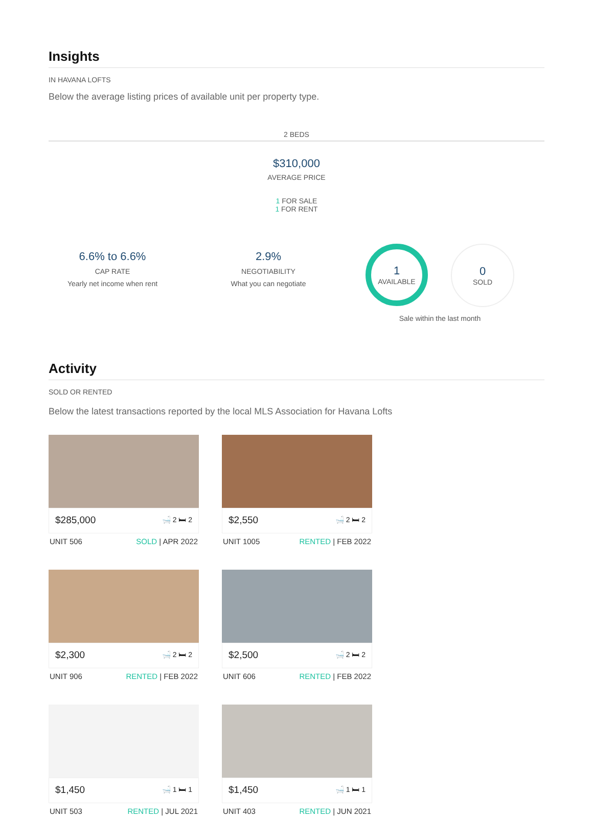Insights
IN HAVANA LOFTS
Below the average listing prices of available unit per property type.
2 BEDS
$310,000
AVERAGE PRICE
1 FOR SALE
1 FOR RENT
6.6% to 6.6%
CAP RATE
Yearly net income when rent
2.9%
NEGOTIABILITY
What you can negotiate
1
AVAILABLE
0
SOLD
Sale within the last month
Activity
SOLD OR RENTED
Below the latest transactions reported by the local MLS Association for Havana Lofts
$285,000 🛁 2 🛏 2
UNIT 506 SOLD | APR 2022
$2,550 🛁 2 🛏 2
UNIT 1005 RENTED | FEB 2022
$2,300 🛁 2 🛏 2
UNIT 906 RENTED | FEB 2022
$2,500 🛁 2 🛏 2
UNIT 606 RENTED | FEB 2022
$1,450 🛁 1 🛏 1
UNIT 503 RENTED | JUL 2021
$1,450 🛁 1 🛏 1
UNIT 403 RENTED | JUN 2021